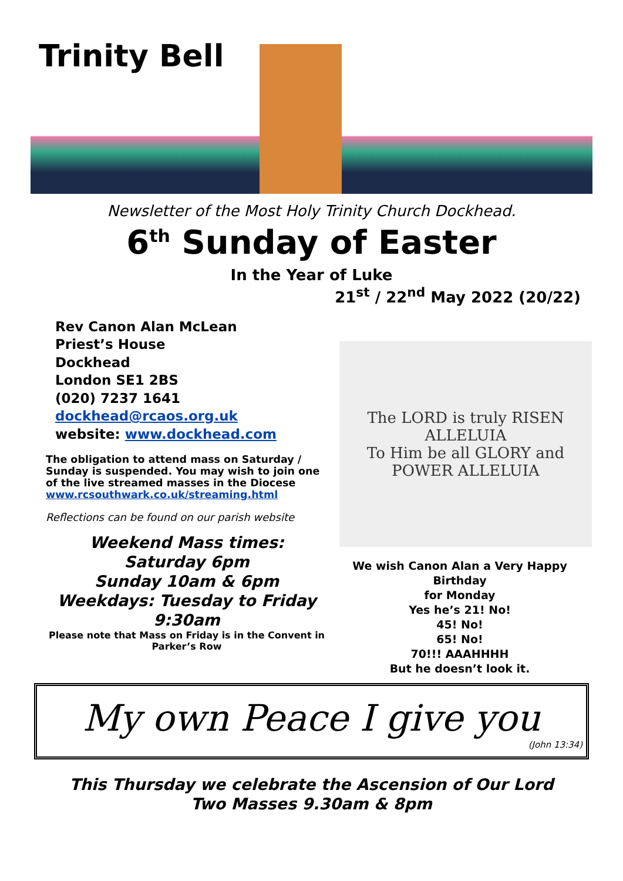Trinity Bell
Newsletter of the Most Holy Trinity Church Dockhead.
6<sup>th</sup> Sunday of Easter
In the Year of Luke
21<sup>st</sup> / 22<sup>nd</sup> May 2022 (20/22)
Rev Canon Alan McLean
Priest’s House
Dockhead
London SE1 2BS
(020) 7237 1641
dockhead@rcaos.org.uk
website: www.dockhead.com
The obligation to attend mass on Saturday / Sunday is suspended. You may wish to join one of the live streamed masses in the Diocese
www.rcsouthwark.co.uk/streaming.html
Reflections can be found on our parish website
Weekend Mass times:
Saturday 6pm
Sunday 10am & 6pm
Weekdays: Tuesday to Friday
9:30am
Please note that Mass on Friday is in the Convent in Parker’s Row
The LORD is truly RISEN ALLELUIA
To Him be all GLORY and POWER ALLELUIA
We wish Canon Alan a Very Happy Birthday
for Monday
Yes he’s 21! No!
45! No!
65! No!
70!!! AAAHHHH
But he doesn’t look it.
My own Peace I give you
(John 13:34)
This Thursday we celebrate the Ascension of Our Lord
Two Masses 9.30am & 8pm